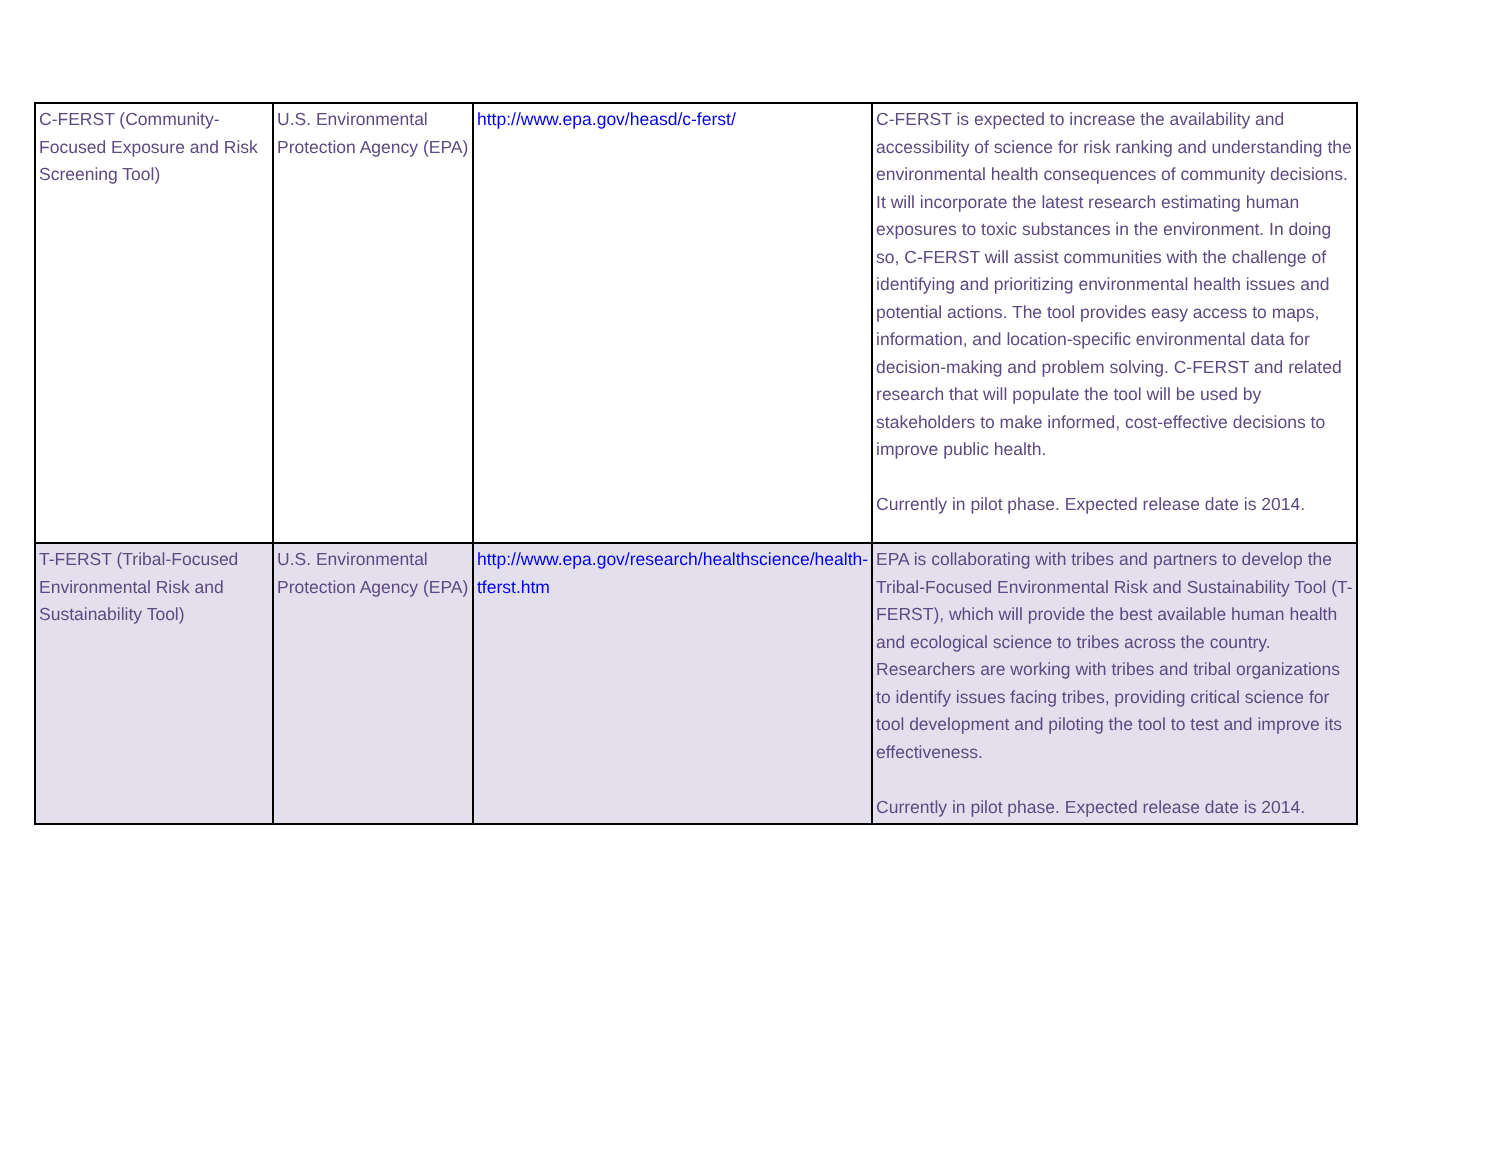| C-FERST (Community-Focused Exposure and Risk Screening Tool) | U.S. Environmental Protection Agency (EPA) | http://www.epa.gov/heasd/c-ferst/ | C-FERST is expected to increase the availability and accessibility of science for risk ranking and understanding the environmental health consequences of community decisions. It will incorporate the latest research estimating human exposures to toxic substances in the environment. In doing so, C-FERST will assist communities with the challenge of identifying and prioritizing environmental health issues and potential actions. The tool provides easy access to maps, information, and location-specific environmental data for decision-making and problem solving. C-FERST and related research that will populate the tool will be used by stakeholders to make informed, cost-effective decisions to improve public health. Currently in pilot phase. Expected release date is 2014. |
| T-FERST (Tribal-Focused Environmental Risk and Sustainability Tool) | U.S. Environmental Protection Agency (EPA) | http://www.epa.gov/research/healthscience/health-tferst.htm | EPA is collaborating with tribes and partners to develop the Tribal-Focused Environmental Risk and Sustainability Tool (T-FERST), which will provide the best available human health and ecological science to tribes across the country. Researchers are working with tribes and tribal organizations to identify issues facing tribes, providing critical science for tool development and piloting the tool to test and improve its effectiveness. Currently in pilot phase. Expected release date is 2014. |